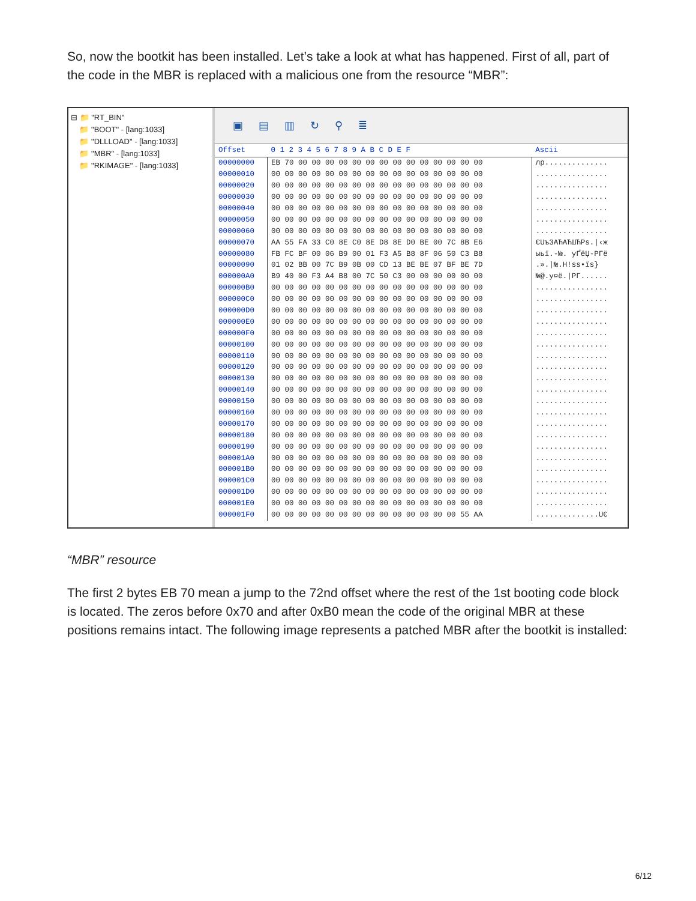So, now the bootkit has been installed. Let’s take a look at what has happened. First of all, part of the code in the MBR is replaced with a malicious one from the resource “MBR”:
⊟ 📁 "RT_BIN"
📁 "BOOT" - [lang:1033]
📁 "DLLLOAD" - [lang:1033]
📁 "MBR" - [lang:1033]
📁 "RKIMAGE" - [lang:1033]
▣ ▤ ▥ ↻ ⚲ ≣
| Offset | 0 1 2 3 4 5 6 7 8 9 A B C D E F | Ascii |
| --- | --- | --- |
| 00000000 | EB 70 00 00 00 00 00 00 00 00 00 00 00 00 00 00 | лp.............. |
| 00000010 | 00 00 00 00 00 00 00 00 00 00 00 00 00 00 00 00 | ................ |
| 00000020 | 00 00 00 00 00 00 00 00 00 00 00 00 00 00 00 00 | ................ |
| 00000030 | 00 00 00 00 00 00 00 00 00 00 00 00 00 00 00 00 | ................ |
| 00000040 | 00 00 00 00 00 00 00 00 00 00 00 00 00 00 00 00 | ................ |
| 00000050 | 00 00 00 00 00 00 00 00 00 00 00 00 00 00 00 00 | ................ |
| 00000060 | 00 00 00 00 00 00 00 00 00 00 00 00 00 00 00 00 | ................ |
| 00000070 | AA 55 FA 33 C0 8E C0 8E D8 8E D0 BE 00 7C 8B E6 | ЄUъ3АЋАЋШЋРѕ./‹ж |
| 00000080 | FB FC BF 00 06 B9 00 01 F3 A5 B8 8F 06 50 C3 B8 | ыьї.-№. уҐёЏ-PГё |
| 00000090 | 01 02 BB 00 7C B9 0B 00 CD 13 BE BE 07 BF BE 7D | .»./№.Н!ѕѕ•їѕ} |
| 000000A0 | B9 40 00 F3 A4 B8 00 7C 50 C3 00 00 00 00 00 00 | №@.у¤ё./PГ...... |
| 000000B0 | 00 00 00 00 00 00 00 00 00 00 00 00 00 00 00 00 | ................ |
| 000000C0 | 00 00 00 00 00 00 00 00 00 00 00 00 00 00 00 00 | ................ |
| 000000D0 | 00 00 00 00 00 00 00 00 00 00 00 00 00 00 00 00 | ................ |
| 000000E0 | 00 00 00 00 00 00 00 00 00 00 00 00 00 00 00 00 | ................ |
| 000000F0 | 00 00 00 00 00 00 00 00 00 00 00 00 00 00 00 00 | ................ |
| 00000100 | 00 00 00 00 00 00 00 00 00 00 00 00 00 00 00 00 | ................ |
| 00000110 | 00 00 00 00 00 00 00 00 00 00 00 00 00 00 00 00 | ................ |
| 00000120 | 00 00 00 00 00 00 00 00 00 00 00 00 00 00 00 00 | ................ |
| 00000130 | 00 00 00 00 00 00 00 00 00 00 00 00 00 00 00 00 | ................ |
| 00000140 | 00 00 00 00 00 00 00 00 00 00 00 00 00 00 00 00 | ................ |
| 00000150 | 00 00 00 00 00 00 00 00 00 00 00 00 00 00 00 00 | ................ |
| 00000160 | 00 00 00 00 00 00 00 00 00 00 00 00 00 00 00 00 | ................ |
| 00000170 | 00 00 00 00 00 00 00 00 00 00 00 00 00 00 00 00 | ................ |
| 00000180 | 00 00 00 00 00 00 00 00 00 00 00 00 00 00 00 00 | ................ |
| 00000190 | 00 00 00 00 00 00 00 00 00 00 00 00 00 00 00 00 | ................ |
| 000001A0 | 00 00 00 00 00 00 00 00 00 00 00 00 00 00 00 00 | ................ |
| 000001B0 | 00 00 00 00 00 00 00 00 00 00 00 00 00 00 00 00 | ................ |
| 000001C0 | 00 00 00 00 00 00 00 00 00 00 00 00 00 00 00 00 | ................ |
| 000001D0 | 00 00 00 00 00 00 00 00 00 00 00 00 00 00 00 00 | ................ |
| 000001E0 | 00 00 00 00 00 00 00 00 00 00 00 00 00 00 00 00 | ................ |
| 000001F0 | 00 00 00 00 00 00 00 00 00 00 00 00 00 00 55 AA | ..............UЄ |
“MBR” resource
The first 2 bytes EB 70 mean a jump to the 72nd offset where the rest of the 1st booting code block is located. The zeros before 0x70 and after 0xB0 mean the code of the original MBR at these positions remains intact. The following image represents a patched MBR after the bootkit is installed:
6/12